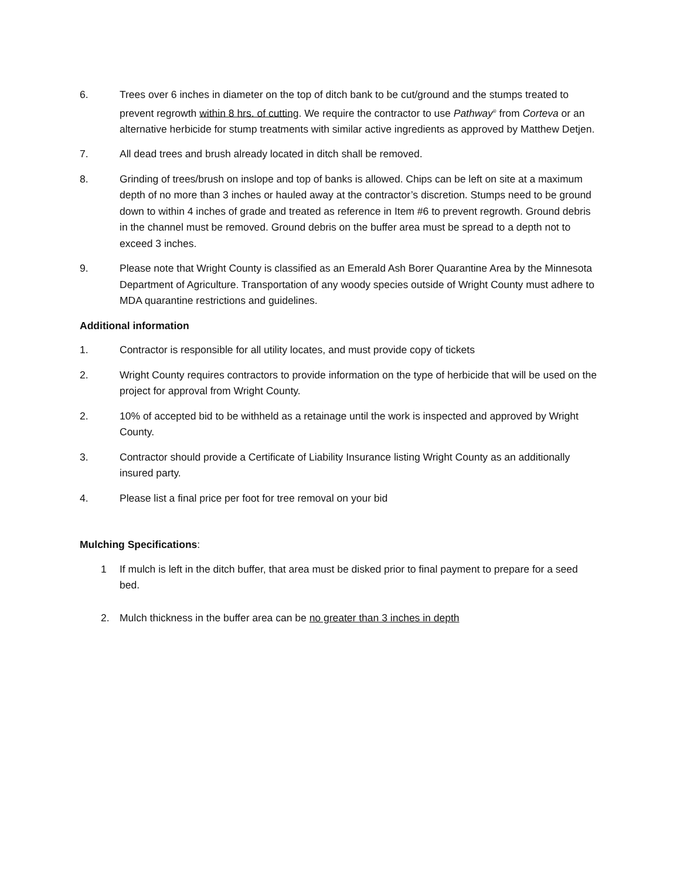6. Trees over 6 inches in diameter on the top of ditch bank to be cut/ground and the stumps treated to prevent regrowth within 8 hrs. of cutting. We require the contractor to use Pathway<sup>®</sup> from Corteva or an alternative herbicide for stump treatments with similar active ingredients as approved by Matthew Detjen.
7. All dead trees and brush already located in ditch shall be removed.
8. Grinding of trees/brush on inslope and top of banks is allowed. Chips can be left on site at a maximum depth of no more than 3 inches or hauled away at the contractor’s discretion. Stumps need to be ground down to within 4 inches of grade and treated as reference in Item #6 to prevent regrowth. Ground debris in the channel must be removed. Ground debris on the buffer area must be spread to a depth not to exceed 3 inches.
9. Please note that Wright County is classified as an Emerald Ash Borer Quarantine Area by the Minnesota Department of Agriculture. Transportation of any woody species outside of Wright County must adhere to MDA quarantine restrictions and guidelines.
Additional information
1. Contractor is responsible for all utility locates, and must provide copy of tickets
2. Wright County requires contractors to provide information on the type of herbicide that will be used on the project for approval from Wright County.
2. 10% of accepted bid to be withheld as a retainage until the work is inspected and approved by Wright County.
3. Contractor should provide a Certificate of Liability Insurance listing Wright County as an additionally insured party.
4. Please list a final price per foot for tree removal on your bid
Mulching Specifications:
1 If mulch is left in the ditch buffer, that area must be disked prior to final payment to prepare for a seed bed.
2. Mulch thickness in the buffer area can be no greater than 3 inches in depth